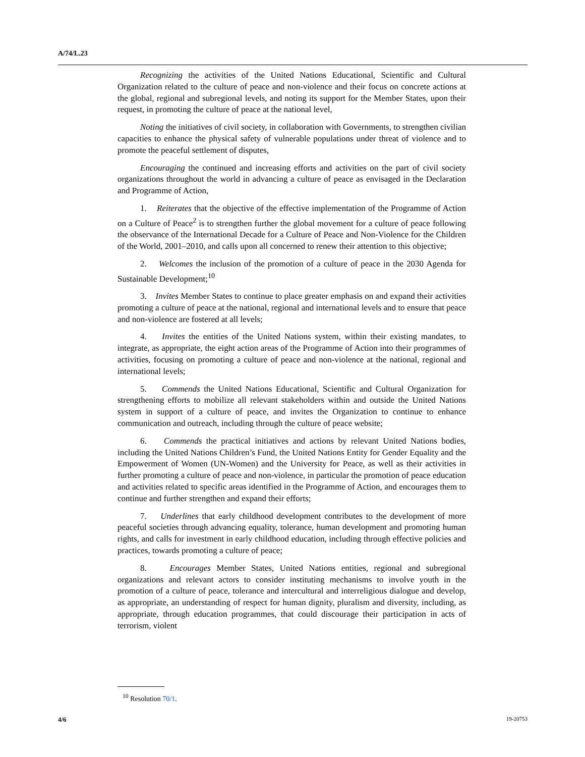A/74/L.23
Recognizing the activities of the United Nations Educational, Scientific and Cultural Organization related to the culture of peace and non-violence and their focus on concrete actions at the global, regional and subregional levels, and noting its support for the Member States, upon their request, in promoting the culture of peace at the national level,
Noting the initiatives of civil society, in collaboration with Governments, to strengthen civilian capacities to enhance the physical safety of vulnerable populations under threat of violence and to promote the peaceful settlement of disputes,
Encouraging the continued and increasing efforts and activities on the part of civil society organizations throughout the world in advancing a culture of peace as envisaged in the Declaration and Programme of Action,
1. Reiterates that the objective of the effective implementation of the Programme of Action on a Culture of Peace<sup>2</sup> is to strengthen further the global movement for a culture of peace following the observance of the International Decade for a Culture of Peace and Non-Violence for the Children of the World, 2001–2010, and calls upon all concerned to renew their attention to this objective;
2. Welcomes the inclusion of the promotion of a culture of peace in the 2030 Agenda for Sustainable Development;<sup>10</sup>
3. Invites Member States to continue to place greater emphasis on and expand their activities promoting a culture of peace at the national, regional and international levels and to ensure that peace and non-violence are fostered at all levels;
4. Invites the entities of the United Nations system, within their existing mandates, to integrate, as appropriate, the eight action areas of the Programme of Action into their programmes of activities, focusing on promoting a culture of peace and non-violence at the national, regional and international levels;
5. Commends the United Nations Educational, Scientific and Cultural Organization for strengthening efforts to mobilize all relevant stakeholders within and outside the United Nations system in support of a culture of peace, and invites the Organization to continue to enhance communication and outreach, including through the culture of peace website;
6. Commends the practical initiatives and actions by relevant United Nations bodies, including the United Nations Children’s Fund, the United Nations Entity for Gender Equality and the Empowerment of Women (UN-Women) and the University for Peace, as well as their activities in further promoting a culture of peace and non-violence, in particular the promotion of peace education and activities related to specific areas identified in the Programme of Action, and encourages them to continue and further strengthen and expand their efforts;
7. Underlines that early childhood development contributes to the development of more peaceful societies through advancing equality, tolerance, human development and promoting human rights, and calls for investment in early childhood education, including through effective policies and practices, towards promoting a culture of peace;
8. Encourages Member States, United Nations entities, regional and subregional organizations and relevant actors to consider instituting mechanisms to involve youth in the promotion of a culture of peace, tolerance and intercultural and interreligious dialogue and develop, as appropriate, an understanding of respect for human dignity, pluralism and diversity, including, as appropriate, through education programmes, that could discourage their participation in acts of terrorism, violent
<sup>10</sup> Resolution 70/1.
4/6 19-20753